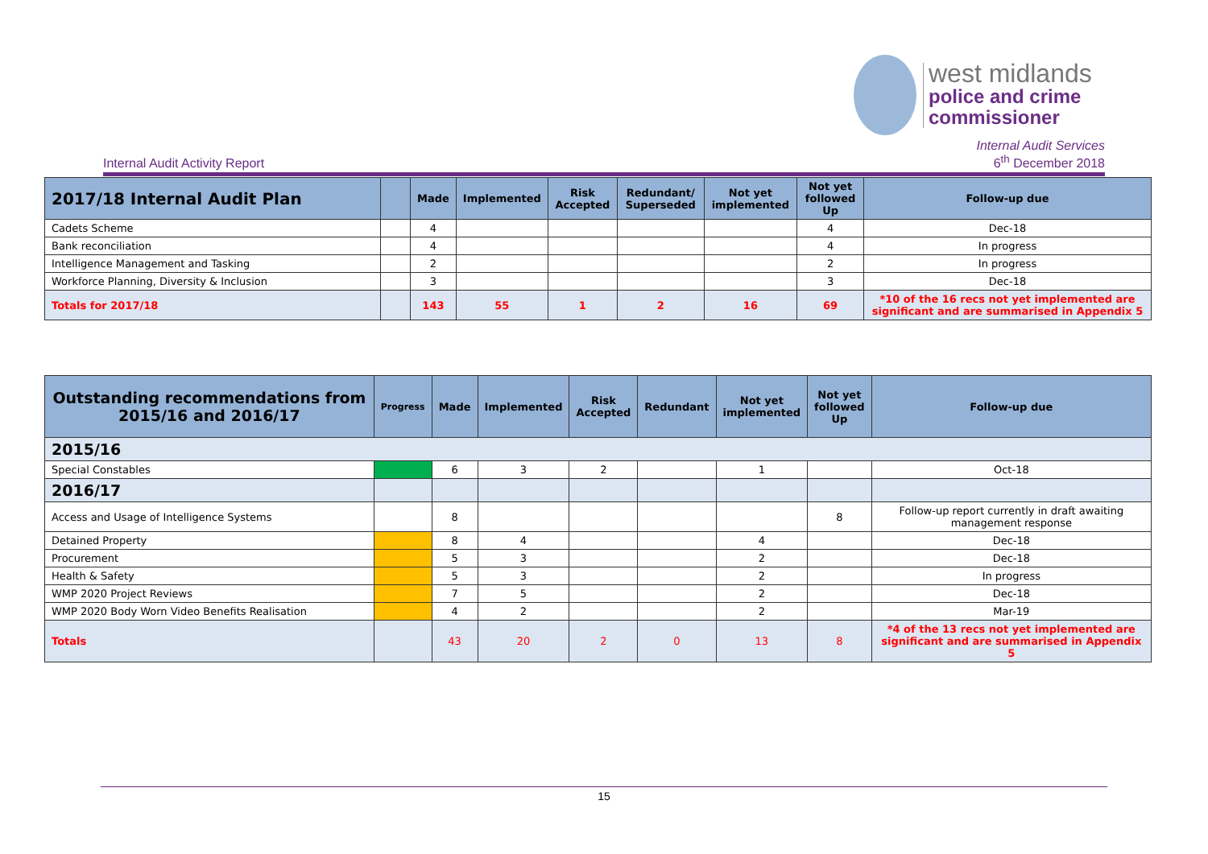west midlands
police and crime
commissioner
Internal Audit Activity Report Internal Audit Services
6<sup>th</sup> December 2018
| 2017/18 Internal Audit Plan | | Made | Implemented | Risk Accepted | Redundant/ Superseded | Not yet implemented | Not yet followed Up | Follow-up due |
| --- | --- | --- | --- | --- | --- | --- | --- | --- |
| Cadets Scheme | | 4 | | | | | 4 | Dec-18 |
| Bank reconciliation | | 4 | | | | | 4 | In progress |
| Intelligence Management and Tasking | | 2 | | | | | 2 | In progress |
| Workforce Planning, Diversity & Inclusion | | 3 | | | | | 3 | Dec-18 |
| Totals for 2017/18 | | 143 | 55 | 1 | 2 | 16 | 69 | *10 of the 16 recs not yet implemented are significant and are summarised in Appendix 5 |
| Outstanding recommendations from 2015/16 and 2016/17 | Progress | Made | Implemented | Risk Accepted | Redundant | Not yet implemented | Not yet followed Up | Follow-up due |
| --- | --- | --- | --- | --- | --- | --- | --- | --- |
| 2015/16 | | | | | | | | |
| Special Constables | | 6 | 3 | 2 | | 1 | | Oct-18 |
| 2016/17 | | | | | | | | |
| Access and Usage of Intelligence Systems | | 8 | | | | | 8 | Follow-up report currently in draft awaiting management response |
| Detained Property | | 8 | 4 | | | 4 | | Dec-18 |
| Procurement | | 5 | 3 | | | 2 | | Dec-18 |
| Health & Safety | | 5 | 3 | | | 2 | | In progress |
| WMP 2020 Project Reviews | | 7 | 5 | | | 2 | | Dec-18 |
| WMP 2020 Body Worn Video Benefits Realisation | | 4 | 2 | | | 2 | | Mar-19 |
| Totals | | 43 | 20 | 2 | 0 | 13 | 8 | *4 of the 13 recs not yet implemented are significant and are summarised in Appendix 5 |
15